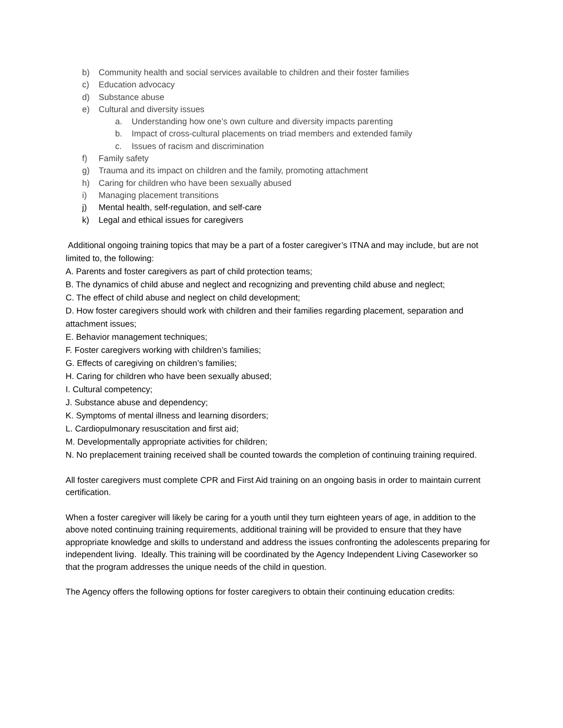b) Community health and social services available to children and their foster families
c) Education advocacy
d) Substance abuse
e) Cultural and diversity issues
a. Understanding how one’s own culture and diversity impacts parenting
b. Impact of cross-cultural placements on triad members and extended family
c. Issues of racism and discrimination
f) Family safety
g) Trauma and its impact on children and the family, promoting attachment
h) Caring for children who have been sexually abused
i) Managing placement transitions
j) Mental health, self-regulation, and self-care
k) Legal and ethical issues for caregivers
Additional ongoing training topics that may be a part of a foster caregiver’s ITNA and may include, but are not limited to, the following:
A. Parents and foster caregivers as part of child protection teams;
B. The dynamics of child abuse and neglect and recognizing and preventing child abuse and neglect;
C. The effect of child abuse and neglect on child development;
D. How foster caregivers should work with children and their families regarding placement, separation and attachment issues;
E. Behavior management techniques;
F. Foster caregivers working with children’s families;
G. Effects of caregiving on children’s families;
H. Caring for children who have been sexually abused;
I. Cultural competency;
J. Substance abuse and dependency;
K. Symptoms of mental illness and learning disorders;
L. Cardiopulmonary resuscitation and first aid;
M. Developmentally appropriate activities for children;
N. No preplacement training received shall be counted towards the completion of continuing training required.
All foster caregivers must complete CPR and First Aid training on an ongoing basis in order to maintain current certification.
When a foster caregiver will likely be caring for a youth until they turn eighteen years of age, in addition to the above noted continuing training requirements, additional training will be provided to ensure that they have appropriate knowledge and skills to understand and address the issues confronting the adolescents preparing for independent living. Ideally. This training will be coordinated by the Agency Independent Living Caseworker so that the program addresses the unique needs of the child in question.
The Agency offers the following options for foster caregivers to obtain their continuing education credits: